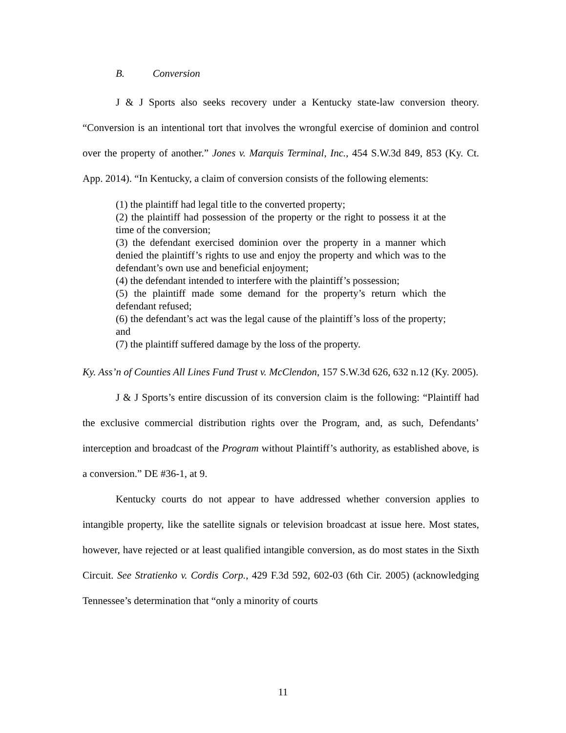B. Conversion
J & J Sports also seeks recovery under a Kentucky state-law conversion theory. “Conversion is an intentional tort that involves the wrongful exercise of dominion and control over the property of another.” Jones v. Marquis Terminal, Inc., 454 S.W.3d 849, 853 (Ky. Ct. App. 2014). “In Kentucky, a claim of conversion consists of the following elements:
(1) the plaintiff had legal title to the converted property;
(2) the plaintiff had possession of the property or the right to possess it at the time of the conversion;
(3) the defendant exercised dominion over the property in a manner which denied the plaintiff’s rights to use and enjoy the property and which was to the defendant’s own use and beneficial enjoyment;
(4) the defendant intended to interfere with the plaintiff’s possession;
(5) the plaintiff made some demand for the property’s return which the defendant refused;
(6) the defendant’s act was the legal cause of the plaintiff’s loss of the property; and
(7) the plaintiff suffered damage by the loss of the property.
Ky. Ass’n of Counties All Lines Fund Trust v. McClendon, 157 S.W.3d 626, 632 n.12 (Ky. 2005).
J & J Sports’s entire discussion of its conversion claim is the following: “Plaintiff had the exclusive commercial distribution rights over the Program, and, as such, Defendants’ interception and broadcast of the Program without Plaintiff’s authority, as established above, is a conversion.” DE #36-1, at 9.
Kentucky courts do not appear to have addressed whether conversion applies to intangible property, like the satellite signals or television broadcast at issue here. Most states, however, have rejected or at least qualified intangible conversion, as do most states in the Sixth Circuit. See Stratienko v. Cordis Corp., 429 F.3d 592, 602-03 (6th Cir. 2005) (acknowledging Tennessee’s determination that “only a minority of courts
11